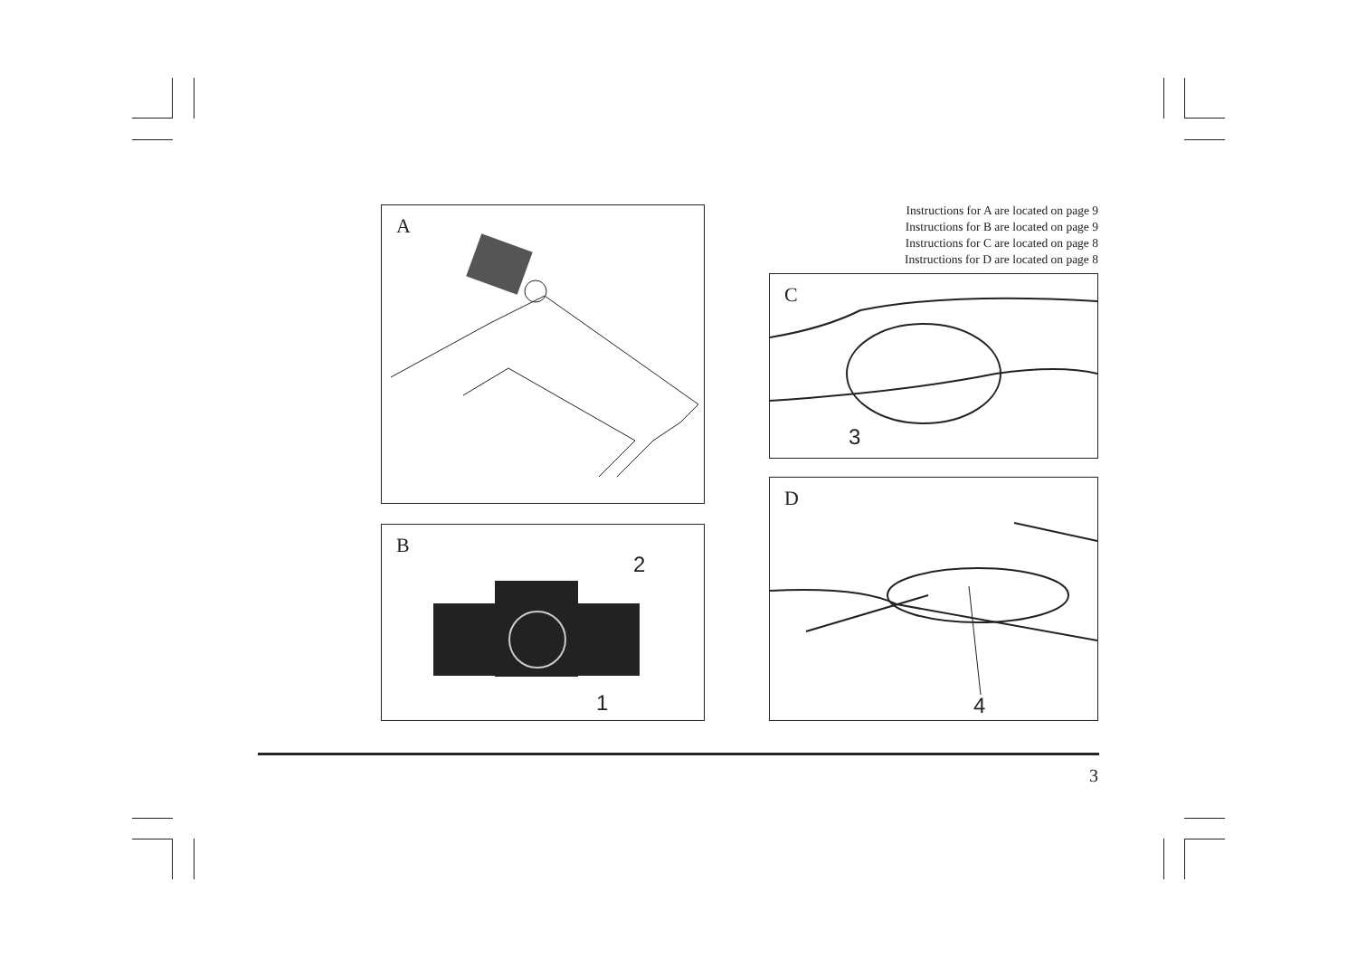A
B
2
1
Instructions for A are located on page 9
Instructions for B are located on page 9
Instructions for C are located on page 8
Instructions for D are located on page 8
C
3
D
4
3